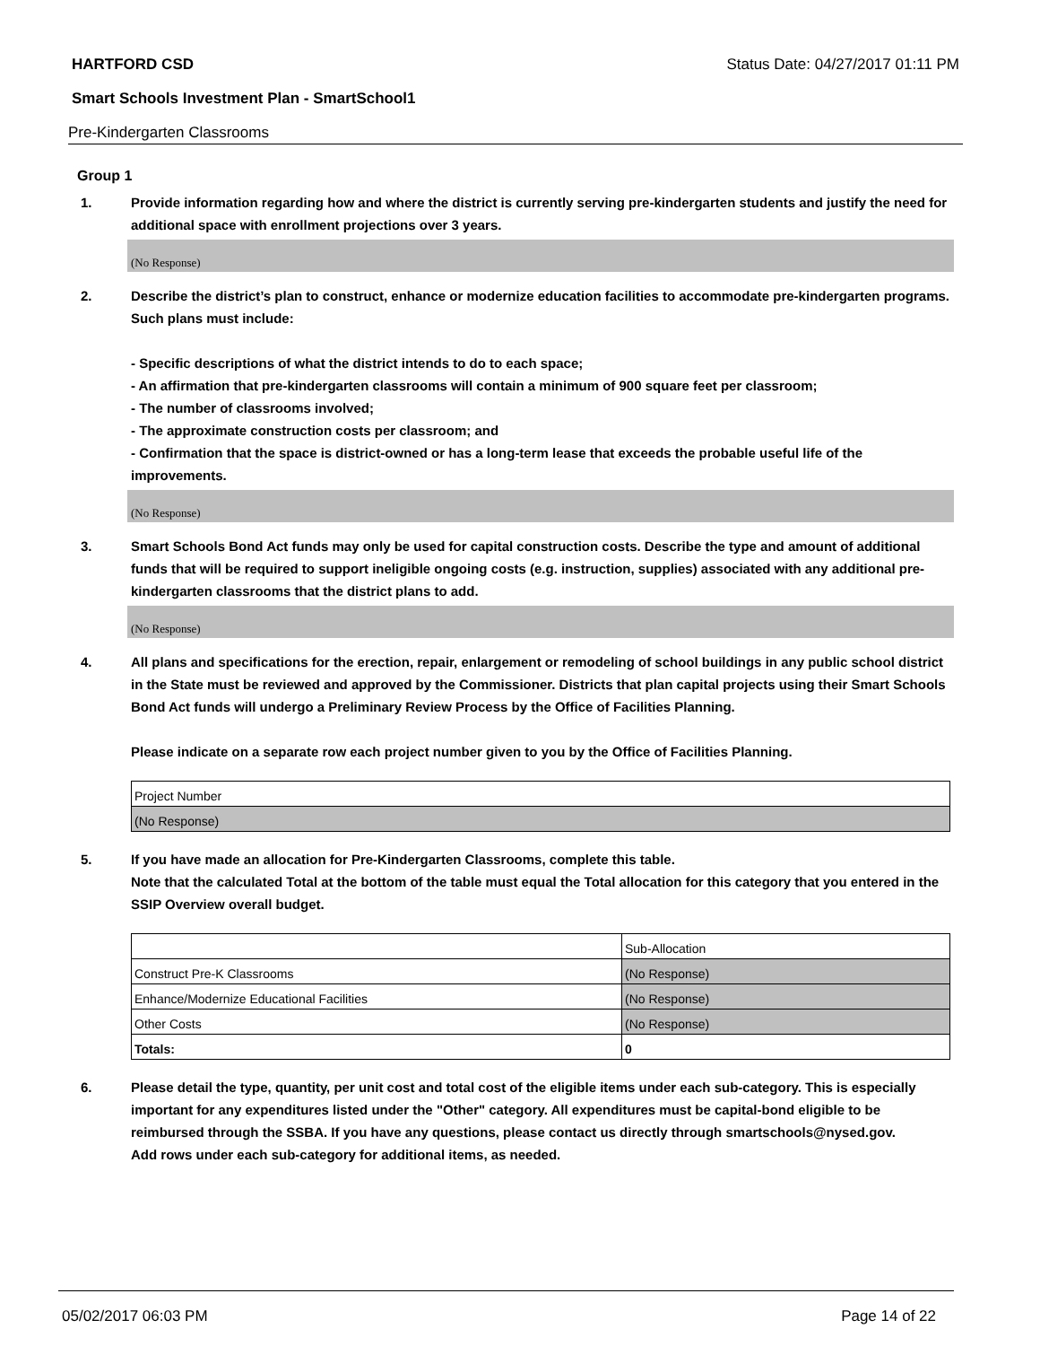HARTFORD CSD Status Date: 04/27/2017 01:11 PM
Smart Schools Investment Plan - SmartSchool1
Pre-Kindergarten Classrooms
Group 1
1. Provide information regarding how and where the district is currently serving pre-kindergarten students and justify the need for additional space with enrollment projections over 3 years.
(No Response)
2. Describe the district’s plan to construct, enhance or modernize education facilities to accommodate pre-kindergarten programs. Such plans must include:
- Specific descriptions of what the district intends to do to each space;
- An affirmation that pre-kindergarten classrooms will contain a minimum of 900 square feet per classroom;
- The number of classrooms involved;
- The approximate construction costs per classroom; and
- Confirmation that the space is district-owned or has a long-term lease that exceeds the probable useful life of the improvements.
(No Response)
3. Smart Schools Bond Act funds may only be used for capital construction costs. Describe the type and amount of additional funds that will be required to support ineligible ongoing costs (e.g. instruction, supplies) associated with any additional pre-kindergarten classrooms that the district plans to add.
(No Response)
4. All plans and specifications for the erection, repair, enlargement or remodeling of school buildings in any public school district in the State must be reviewed and approved by the Commissioner. Districts that plan capital projects using their Smart Schools Bond Act funds will undergo a Preliminary Review Process by the Office of Facilities Planning.
Please indicate on a separate row each project number given to you by the Office of Facilities Planning.
| Project Number |
| (No Response) |
5. If you have made an allocation for Pre-Kindergarten Classrooms, complete this table.
Note that the calculated Total at the bottom of the table must equal the Total allocation for this category that you entered in the SSIP Overview overall budget.
| | Sub-Allocation |
| Construct Pre-K Classrooms | (No Response) |
| Enhance/Modernize Educational Facilities | (No Response) |
| Other Costs | (No Response) |
| Totals: | 0 |
6. Please detail the type, quantity, per unit cost and total cost of the eligible items under each sub-category. This is especially important for any expenditures listed under the "Other" category. All expenditures must be capital-bond eligible to be reimbursed through the SSBA. If you have any questions, please contact us directly through smartschools@nysed.gov.
Add rows under each sub-category for additional items, as needed.
05/02/2017 06:03 PM Page 14 of 22